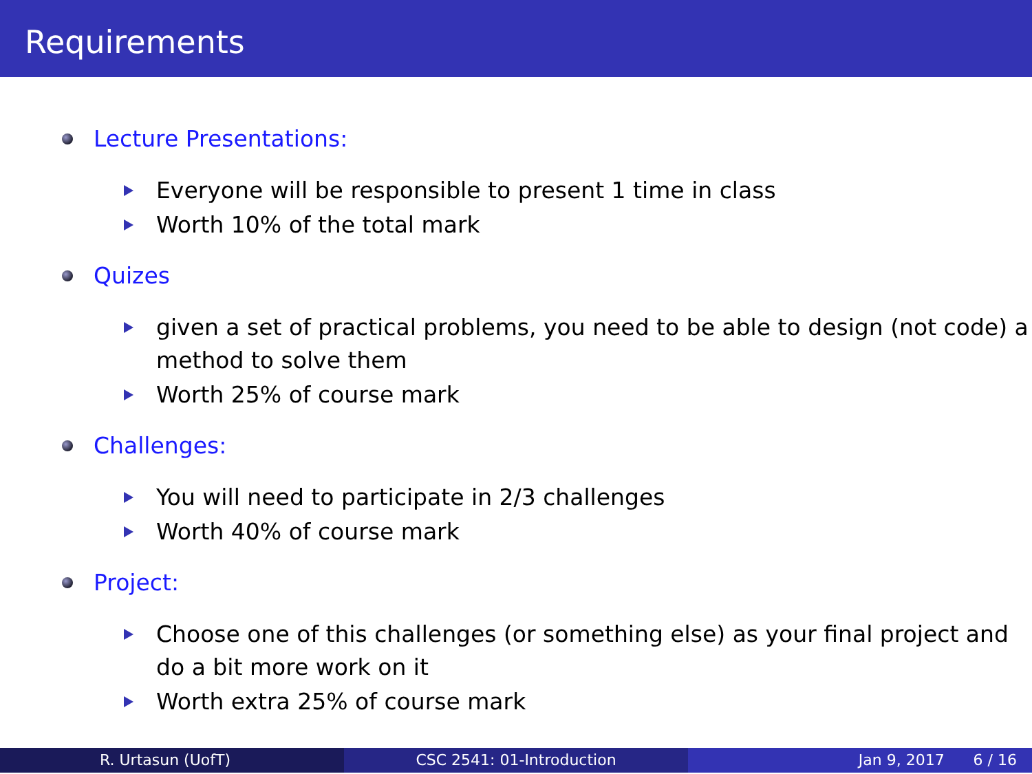Requirements
Lecture Presentations:
Everyone will be responsible to present 1 time in class
Worth 10% of the total mark
Quizes
given a set of practical problems, you need to be able to design (not code) a method to solve them
Worth 25% of course mark
Challenges:
You will need to participate in 2/3 challenges
Worth 40% of course mark
Project:
Choose one of this challenges (or something else) as your final project and do a bit more work on it
Worth extra 25% of course mark
R. Urtasun (UofT) CSC 2541: 01-Introduction Jan 9, 2017 6 / 16